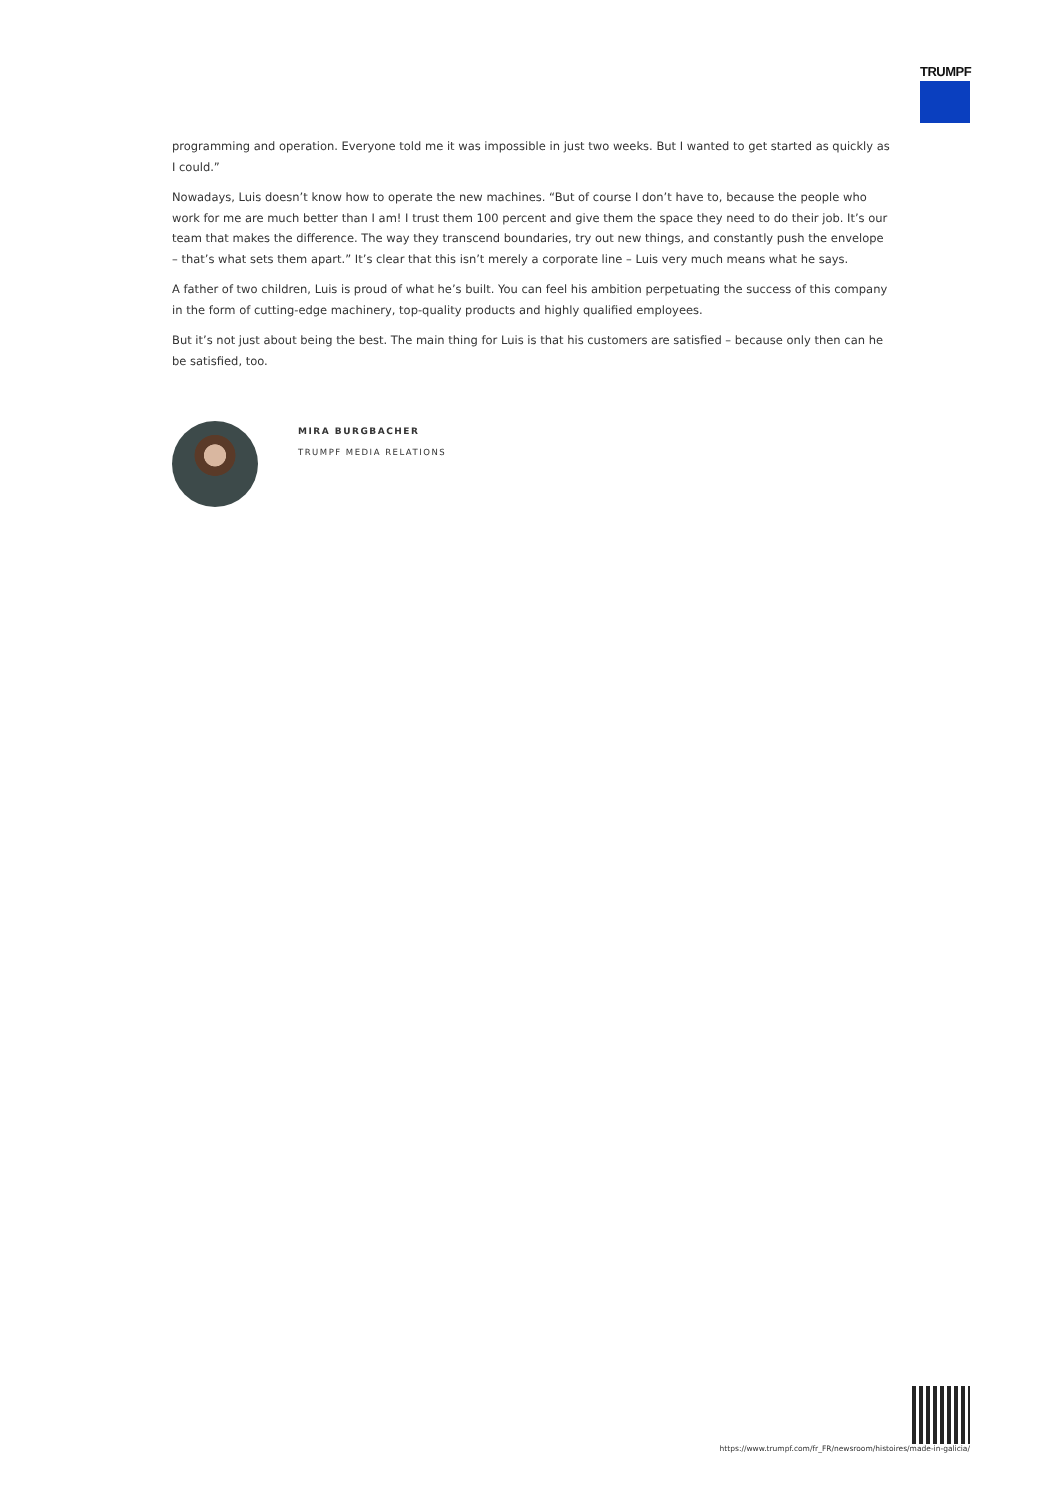TRUMPF
programming and operation. Everyone told me it was impossible in just two weeks. But I wanted to get started as quickly as I could.”
Nowadays, Luis doesn’t know how to operate the new machines. “But of course I don’t have to, because the people who work for me are much better than I am! I trust them 100 percent and give them the space they need to do their job. It’s our team that makes the difference. The way they transcend boundaries, try out new things, and constantly push the envelope – that’s what sets them apart.” It’s clear that this isn’t merely a corporate line – Luis very much means what he says.
A father of two children, Luis is proud of what he’s built. You can feel his ambition perpetuating the success of this company in the form of cutting-edge machinery, top-quality products and highly qualified employees.
But it’s not just about being the best. The main thing for Luis is that his customers are satisfied – because only then can he be satisfied, too.
MIRA BURGBACHER
TRUMPF MEDIA RELATIONS
https://www.trumpf.com/fr_FR/newsroom/histoires/made-in-galicia/